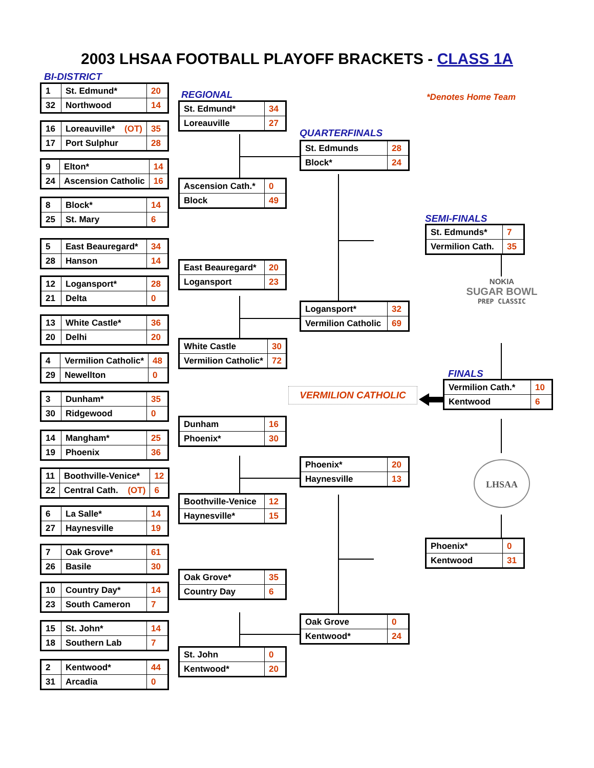2003 LHSAA FOOTBALL PLAYOFF BRACKETS - CLASS 1A
BI-DISTRICT
| 1 | St. Edmund* | 20 |
| 32 | Northwood | 14 |
| 16 | Loreauville* (OT) | 35 |
| 17 | Port Sulphur | 28 |
| 9 | Elton* | 14 |
| 24 | Ascension Catholic | 16 |
| 8 | Block* | 14 |
| 25 | St. Mary | 6 |
| 5 | East Beauregard* | 34 |
| 28 | Hanson | 14 |
| 12 | Logansport* | 28 |
| 21 | Delta | 0 |
| 13 | White Castle* | 36 |
| 20 | Delhi | 20 |
| 4 | Vermilion Catholic* | 48 |
| 29 | Newellton | 0 |
| 3 | Dunham* | 35 |
| 30 | Ridgewood | 0 |
| 14 | Mangham* | 25 |
| 19 | Phoenix | 36 |
| 11 | Boothville-Venice* | 12 |
| 22 | Central Cath. (OT) | 6 |
| 6 | La Salle* | 14 |
| 27 | Haynesville | 19 |
| 7 | Oak Grove* | 61 |
| 26 | Basile | 30 |
| 10 | Country Day* | 14 |
| 23 | South Cameron | 7 |
| 15 | St. John* | 14 |
| 18 | Southern Lab | 7 |
| 2 | Kentwood* | 44 |
| 31 | Arcadia | 0 |
REGIONAL
| St. Edmund* | 34 |
| Loreauville | 27 |
| Ascension Cath.* | 0 |
| Block | 49 |
| East Beauregard* | 20 |
| Logansport | 23 |
| White Castle | 30 |
| Vermilion Catholic* | 72 |
| Dunham | 16 |
| Phoenix* | 30 |
| Boothville-Venice | 12 |
| Haynesville* | 15 |
| Oak Grove* | 35 |
| Country Day | 6 |
| St. John | 0 |
| Kentwood* | 20 |
QUARTERFINALS
| St. Edmunds | 28 |
| Block* | 24 |
| Logansport* | 32 |
| Vermilion Catholic | 69 |
VERMILION CATHOLIC
| Phoenix* | 20 |
| Haynesville | 13 |
| Oak Grove | 0 |
| Kentwood* | 24 |
*Denotes Home Team
SEMI-FINALS
| St. Edmunds* | 7 |
| Vermilion Cath. | 35 |
NOKIA
SUGAR BOWL
PREP CLASSIC
FINALS
| Vermilion Cath.* | 10 |
| Kentwood | 6 |
LHSAA
| Phoenix* | 0 |
| Kentwood | 31 |